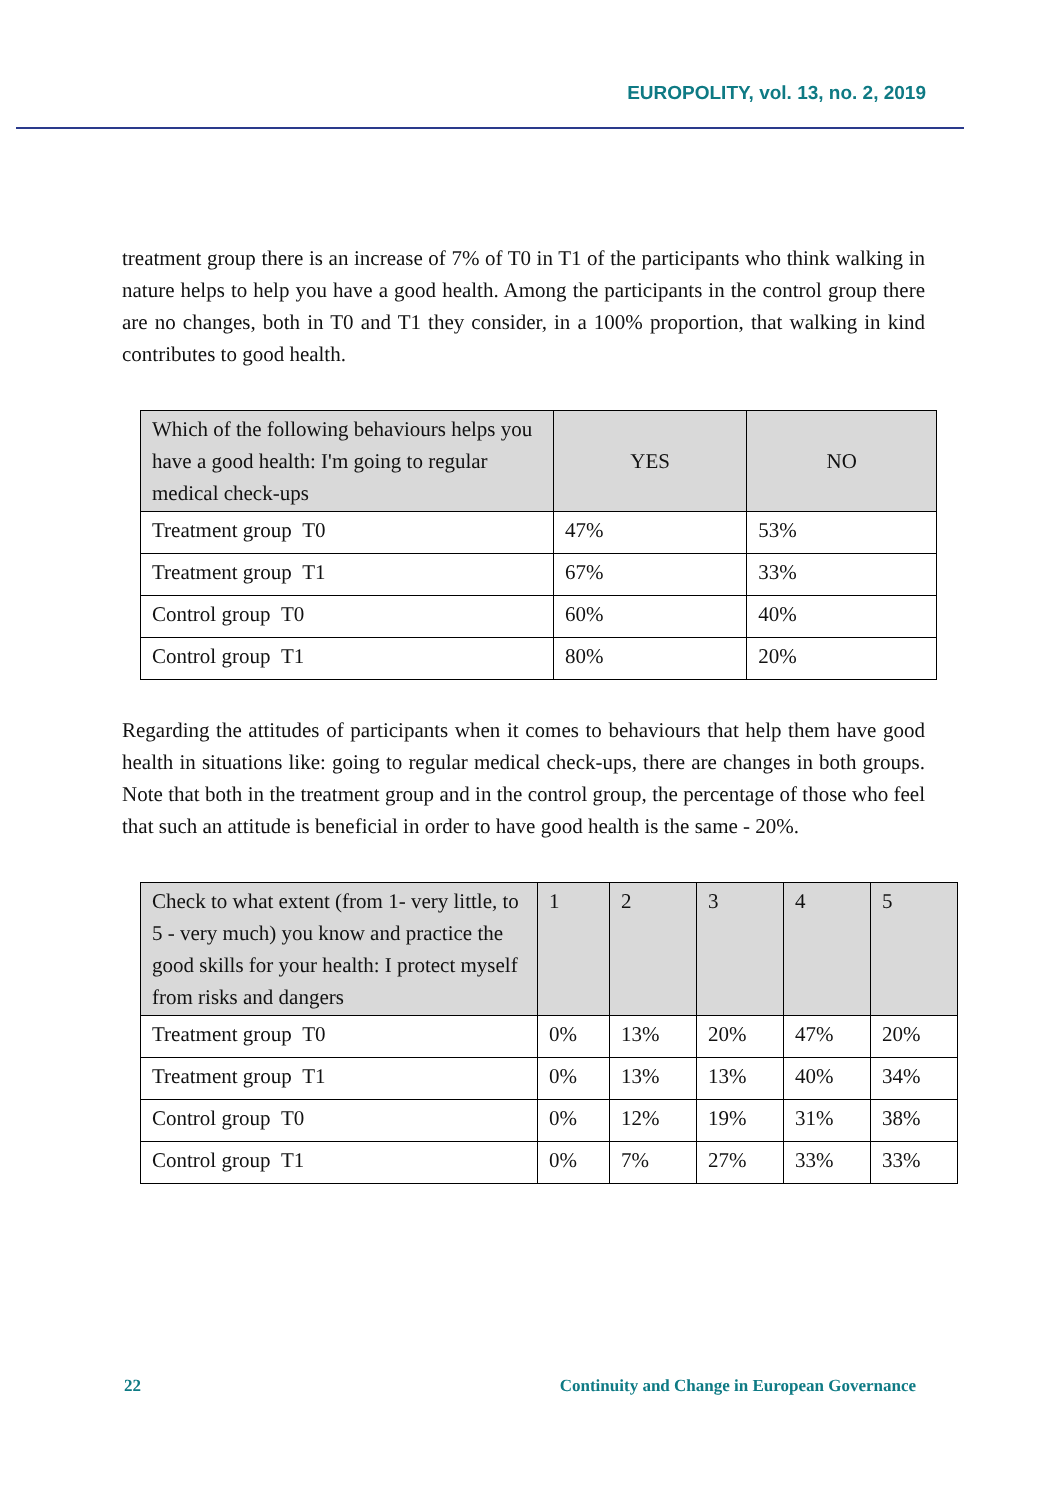EUROPOLITY, vol. 13, no. 2, 2019
treatment group there is an increase of 7% of T0 in T1 of the participants who think walking in nature helps to help you have a good health. Among the participants in the control group there are no changes, both in T0 and T1 they consider, in a 100% proportion, that walking in kind contributes to good health.
| Which of the following behaviours helps you have a good health: I'm going to regular medical check-ups | YES | NO |
| --- | --- | --- |
| Treatment group T0 | 47% | 53% |
| Treatment group T1 | 67% | 33% |
| Control group T0 | 60% | 40% |
| Control group T1 | 80% | 20% |
Regarding the attitudes of participants when it comes to behaviours that help them have good health in situations like: going to regular medical check-ups, there are changes in both groups. Note that both in the treatment group and in the control group, the percentage of those who feel that such an attitude is beneficial in order to have good health is the same - 20%.
| Check to what extent (from 1- very little, to 5 - very much) you know and practice the good skills for your health: I protect myself from risks and dangers | 1 | 2 | 3 | 4 | 5 |
| --- | --- | --- | --- | --- | --- |
| Treatment group T0 | 0% | 13% | 20% | 47% | 20% |
| Treatment group T1 | 0% | 13% | 13% | 40% | 34% |
| Control group T0 | 0% | 12% | 19% | 31% | 38% |
| Control group T1 | 0% | 7% | 27% | 33% | 33% |
22 Continuity and Change in European Governance